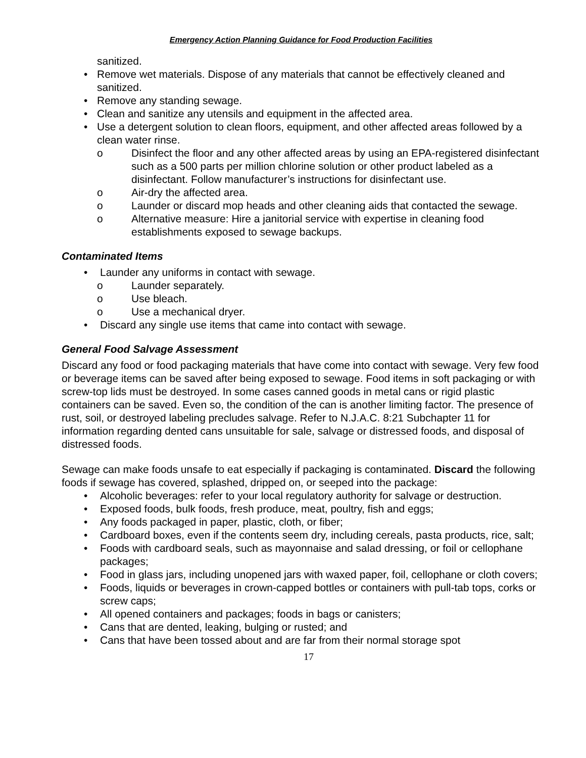Emergency Action Planning Guidance for Food Production Facilities
sanitized.
• Remove wet materials. Dispose of any materials that cannot be effectively cleaned and sanitized.
• Remove any standing sewage.
• Clean and sanitize any utensils and equipment in the affected area.
• Use a detergent solution to clean floors, equipment, and other affected areas followed by a clean water rinse.
o Disinfect the floor and any other affected areas by using an EPA-registered disinfectant such as a 500 parts per million chlorine solution or other product labeled as a disinfectant. Follow manufacturer’s instructions for disinfectant use.
o Air-dry the affected area.
o Launder or discard mop heads and other cleaning aids that contacted the sewage.
o Alternative measure: Hire a janitorial service with expertise in cleaning food establishments exposed to sewage backups.
Contaminated Items
• Launder any uniforms in contact with sewage.
o Launder separately.
o Use bleach.
o Use a mechanical dryer.
• Discard any single use items that came into contact with sewage.
General Food Salvage Assessment
Discard any food or food packaging materials that have come into contact with sewage. Very few food or beverage items can be saved after being exposed to sewage. Food items in soft packaging or with screw-top lids must be destroyed. In some cases canned goods in metal cans or rigid plastic containers can be saved. Even so, the condition of the can is another limiting factor. The presence of rust, soil, or destroyed labeling precludes salvage. Refer to N.J.A.C. 8:21 Subchapter 11 for information regarding dented cans unsuitable for sale, salvage or distressed foods, and disposal of distressed foods.
Sewage can make foods unsafe to eat especially if packaging is contaminated. Discard the following foods if sewage has covered, splashed, dripped on, or seeped into the package:
• Alcoholic beverages: refer to your local regulatory authority for salvage or destruction.
• Exposed foods, bulk foods, fresh produce, meat, poultry, fish and eggs;
• Any foods packaged in paper, plastic, cloth, or fiber;
• Cardboard boxes, even if the contents seem dry, including cereals, pasta products, rice, salt;
• Foods with cardboard seals, such as mayonnaise and salad dressing, or foil or cellophane packages;
• Food in glass jars, including unopened jars with waxed paper, foil, cellophane or cloth covers;
• Foods, liquids or beverages in crown-capped bottles or containers with pull-tab tops, corks or screw caps;
• All opened containers and packages; foods in bags or canisters;
• Cans that are dented, leaking, bulging or rusted; and
• Cans that have been tossed about and are far from their normal storage spot
17